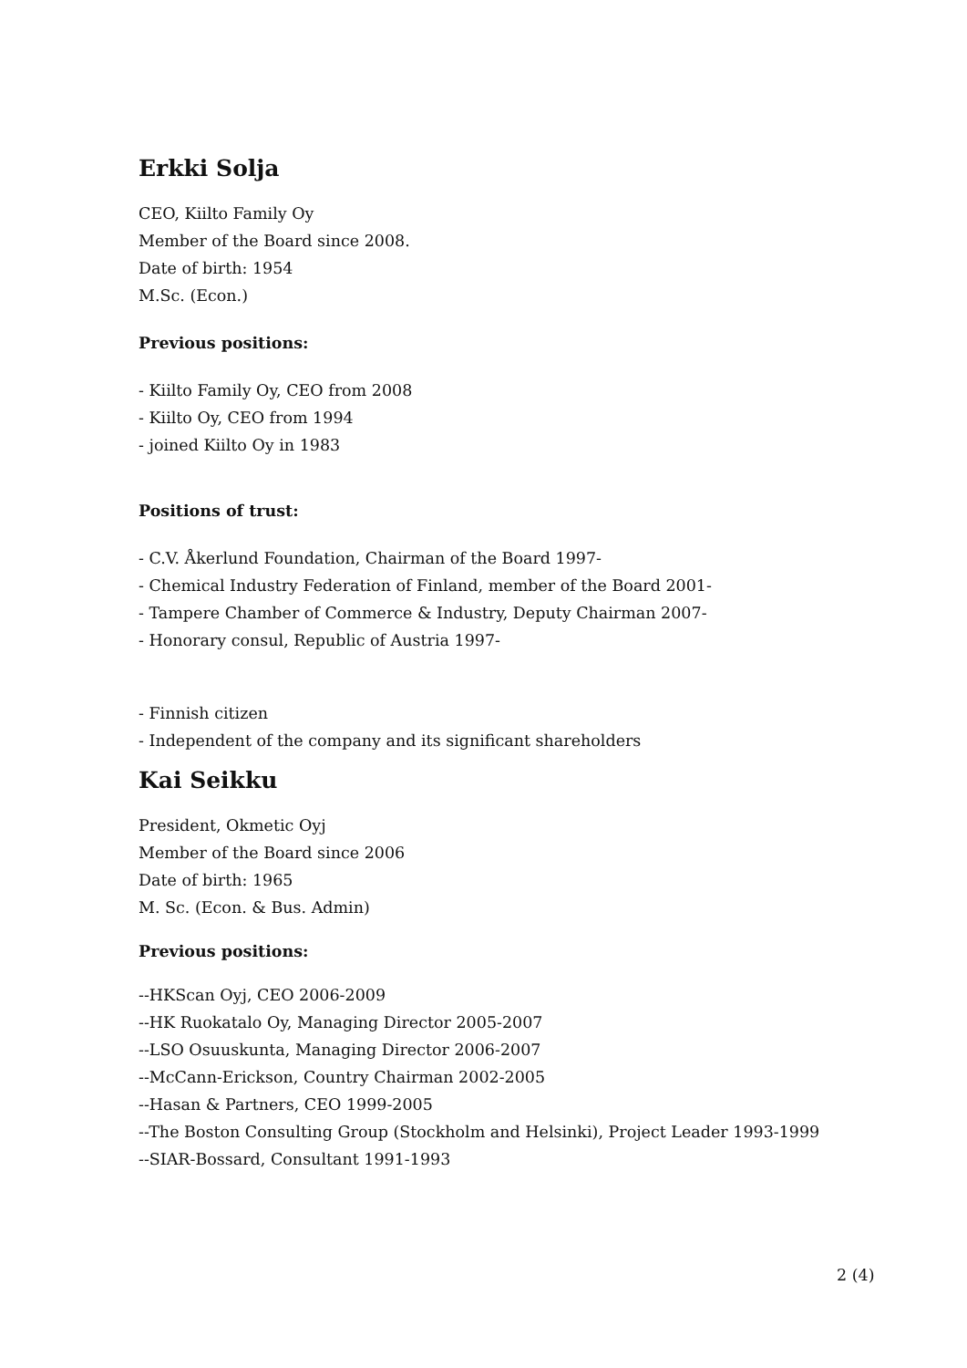Erkki Solja
CEO, Kiilto Family Oy
Member of the Board since 2008.
Date of birth: 1954
M.Sc. (Econ.)
Previous positions:
- Kiilto Family Oy, CEO from 2008
- Kiilto Oy, CEO from 1994
- joined Kiilto Oy in 1983
Positions of trust:
- C.V. Åkerlund Foundation, Chairman of the Board 1997-
- Chemical Industry Federation of Finland, member of the Board 2001-
- Tampere Chamber of Commerce & Industry, Deputy Chairman 2007-
- Honorary consul, Republic of Austria 1997-
- Finnish citizen
- Independent of the company and its significant shareholders
Kai Seikku
President, Okmetic Oyj
Member of the Board since 2006
Date of birth: 1965
M. Sc. (Econ. & Bus. Admin)
Previous positions:
--HKScan Oyj, CEO 2006-2009
--HK Ruokatalo Oy, Managing Director 2005-2007
--LSO Osuuskunta, Managing Director 2006-2007
--McCann-Erickson, Country Chairman 2002-2005
--Hasan & Partners, CEO 1999-2005
--The Boston Consulting Group (Stockholm and Helsinki), Project Leader 1993-1999
--SIAR-Bossard, Consultant 1991-1993
2 (4)